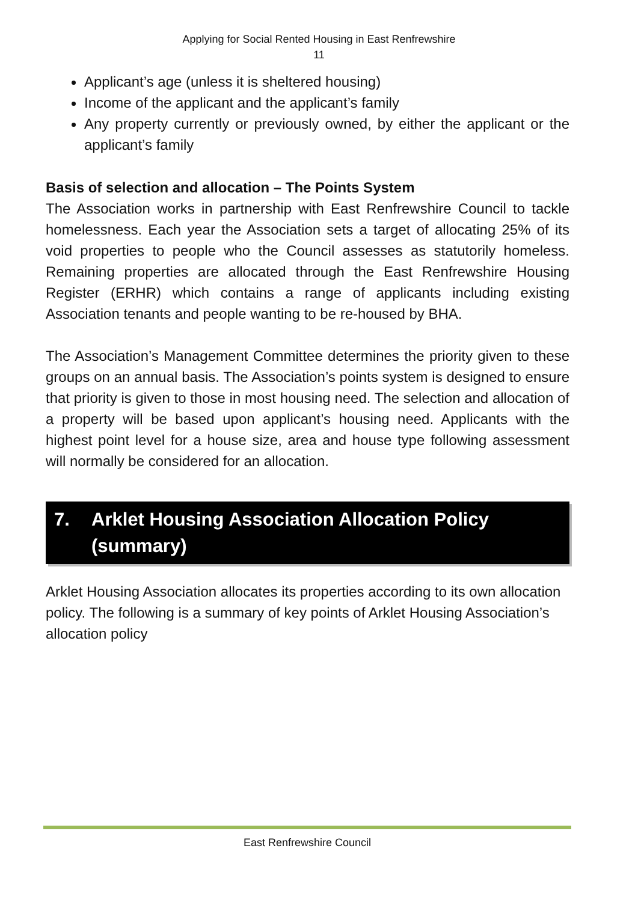Applying for Social Rented Housing in East Renfrewshire
11
Applicant’s age (unless it is sheltered housing)
Income of the applicant and the applicant’s family
Any property currently or previously owned, by either the applicant or the applicant’s family
Basis of selection and allocation – The Points System
The Association works in partnership with East Renfrewshire Council to tackle homelessness. Each year the Association sets a target of allocating 25% of its void properties to people who the Council assesses as statutorily homeless. Remaining properties are allocated through the East Renfrewshire Housing Register (ERHR) which contains a range of applicants including existing Association tenants and people wanting to be re-housed by BHA.
The Association’s Management Committee determines the priority given to these groups on an annual basis. The Association’s points system is designed to ensure that priority is given to those in most housing need. The selection and allocation of a property will be based upon applicant’s housing need. Applicants with the highest point level for a house size, area and house type following assessment will normally be considered for an allocation.
7. Arklet Housing Association Allocation Policy (summary)
Arklet Housing Association allocates its properties according to its own allocation policy. The following is a summary of key points of Arklet Housing Association’s allocation policy
East Renfrewshire Council